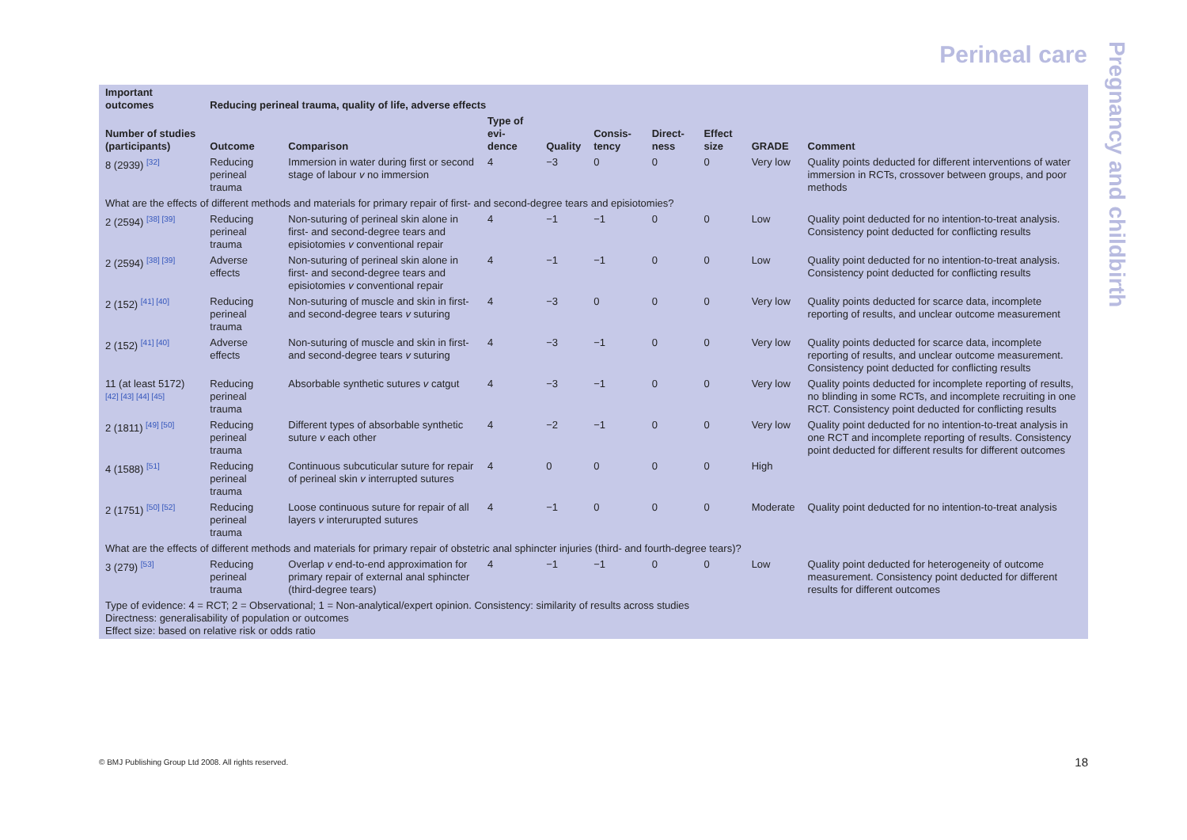Perineal care
Pregnancy and childbirth
| Important outcomes | Reducing perineal trauma, quality of life, adverse effects | | | | | | | | |
| --- | --- | --- | --- | --- | --- | --- | --- | --- | --- |
| Number of studies (participants) | Outcome | Comparison | Type of evi-dence | Quality | Consis-tency | Direct-ness | Effect size | GRADE | Comment |
| 8 (2939) <sup>[32]</sup> | Reducing perineal trauma | Immersion in water during first or second stage of labour v no immersion | 4 | −3 | 0 | 0 | 0 | Very low | Quality points deducted for different interventions of water immersion in RCTs, crossover between groups, and poor methods |
| What are the effects of different methods and materials for primary repair of first- and second-degree tears and episiotomies? | | | | | | | | | |
| 2 (2594) <sup>[38] [39]</sup> | Reducing perineal trauma | Non-suturing of perineal skin alone in first- and second-degree tears and episiotomies v conventional repair | 4 | −1 | −1 | 0 | 0 | Low | Quality point deducted for no intention-to-treat analysis. Consistency point deducted for conflicting results |
| 2 (2594) <sup>[38] [39]</sup> | Adverse effects | Non-suturing of perineal skin alone in first- and second-degree tears and episiotomies v conventional repair | 4 | −1 | −1 | 0 | 0 | Low | Quality point deducted for no intention-to-treat analysis. Consistency point deducted for conflicting results |
| 2 (152) <sup>[41] [40]</sup> | Reducing perineal trauma | Non-suturing of muscle and skin in first- and second-degree tears v suturing | 4 | −3 | 0 | 0 | 0 | Very low | Quality points deducted for scarce data, incomplete reporting of results, and unclear outcome measurement |
| 2 (152) <sup>[41] [40]</sup> | Adverse effects | Non-suturing of muscle and skin in first- and second-degree tears v suturing | 4 | −3 | −1 | 0 | 0 | Very low | Quality points deducted for scarce data, incomplete reporting of results, and unclear outcome measurement. Consistency point deducted for conflicting results |
| 11 (at least 5172) <sup>[42] [43] [44] [45]</sup> | Reducing perineal trauma | Absorbable synthetic sutures v catgut | 4 | −3 | −1 | 0 | 0 | Very low | Quality points deducted for incomplete reporting of results, no blinding in some RCTs, and incomplete recruiting in one RCT. Consistency point deducted for conflicting results |
| 2 (1811) <sup>[49] [50]</sup> | Reducing perineal trauma | Different types of absorbable synthetic suture v each other | 4 | −2 | −1 | 0 | 0 | Very low | Quality point deducted for no intention-to-treat analysis in one RCT and incomplete reporting of results. Consistency point deducted for different results for different outcomes |
| 4 (1588) <sup>[51]</sup> | Reducing perineal trauma | Continuous subcuticular suture for repair of perineal skin v interrupted sutures | 4 | 0 | 0 | 0 | 0 | High | |
| 2 (1751) <sup>[50] [52]</sup> | Reducing perineal trauma | Loose continuous suture for repair of all layers v interurupted sutures | 4 | −1 | 0 | 0 | 0 | Moderate | Quality point deducted for no intention-to-treat analysis |
| What are the effects of different methods and materials for primary repair of obstetric anal sphincter injuries (third- and fourth-degree tears)? | | | | | | | | | |
| 3 (279) <sup>[53]</sup> | Reducing perineal trauma | Overlap v end-to-end approximation for primary repair of external anal sphincter (third-degree tears) | 4 | −1 | −1 | 0 | 0 | Low | Quality point deducted for heterogeneity of outcome measurement. Consistency point deducted for different results for different outcomes |
| Type of evidence: 4 = RCT; 2 = Observational; 1 = Non-analytical/expert opinion. Consistency: similarity of results across studies Directness: generalisability of population or outcomes Effect size: based on relative risk or odds ratio | | | | | | | | | |
© BMJ Publishing Group Ltd 2008. All rights reserved.
18